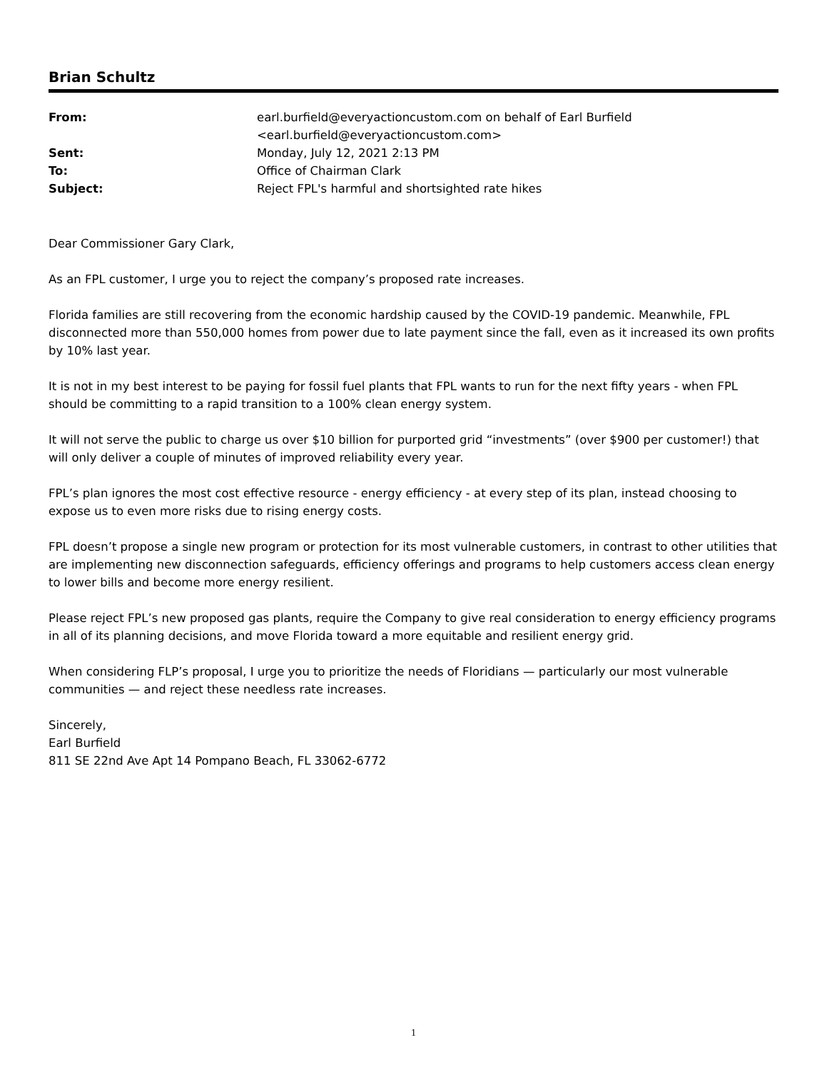Brian Schultz
| From: | earl.burfield@everyactioncustom.com on behalf of Earl Burfield <earl.burfield@everyactioncustom.com> |
| Sent: | Monday, July 12, 2021 2:13 PM |
| To: | Office of Chairman Clark |
| Subject: | Reject FPL's harmful and shortsighted rate hikes |
Dear Commissioner Gary Clark,
As an FPL customer, I urge you to reject the company’s proposed rate increases.
Florida families are still recovering from the economic hardship caused by the COVID-19 pandemic. Meanwhile, FPL disconnected more than 550,000 homes from power due to late payment since the fall, even as it increased its own profits by 10% last year.
It is not in my best interest to be paying for fossil fuel plants that FPL wants to run for the next fifty years - when FPL should be committing to a rapid transition to a 100% clean energy system.
It will not serve the public to charge us over $10 billion for purported grid “investments” (over $900 per customer!) that will only deliver a couple of minutes of improved reliability every year.
FPL’s plan ignores the most cost effective resource - energy efficiency - at every step of its plan, instead choosing to expose us to even more risks due to rising energy costs.
FPL doesn’t propose a single new program or protection for its most vulnerable customers, in contrast to other utilities that are implementing new disconnection safeguards, efficiency offerings and programs to help customers access clean energy to lower bills and become more energy resilient.
Please reject FPL’s new proposed gas plants, require the Company to give real consideration to energy efficiency programs in all of its planning decisions, and move Florida toward a more equitable and resilient energy grid.
When considering FLP’s proposal, I urge you to prioritize the needs of Floridians — particularly our most vulnerable communities — and reject these needless rate increases.
Sincerely,
Earl Burfield
811 SE 22nd Ave Apt 14 Pompano Beach, FL 33062-6772
1